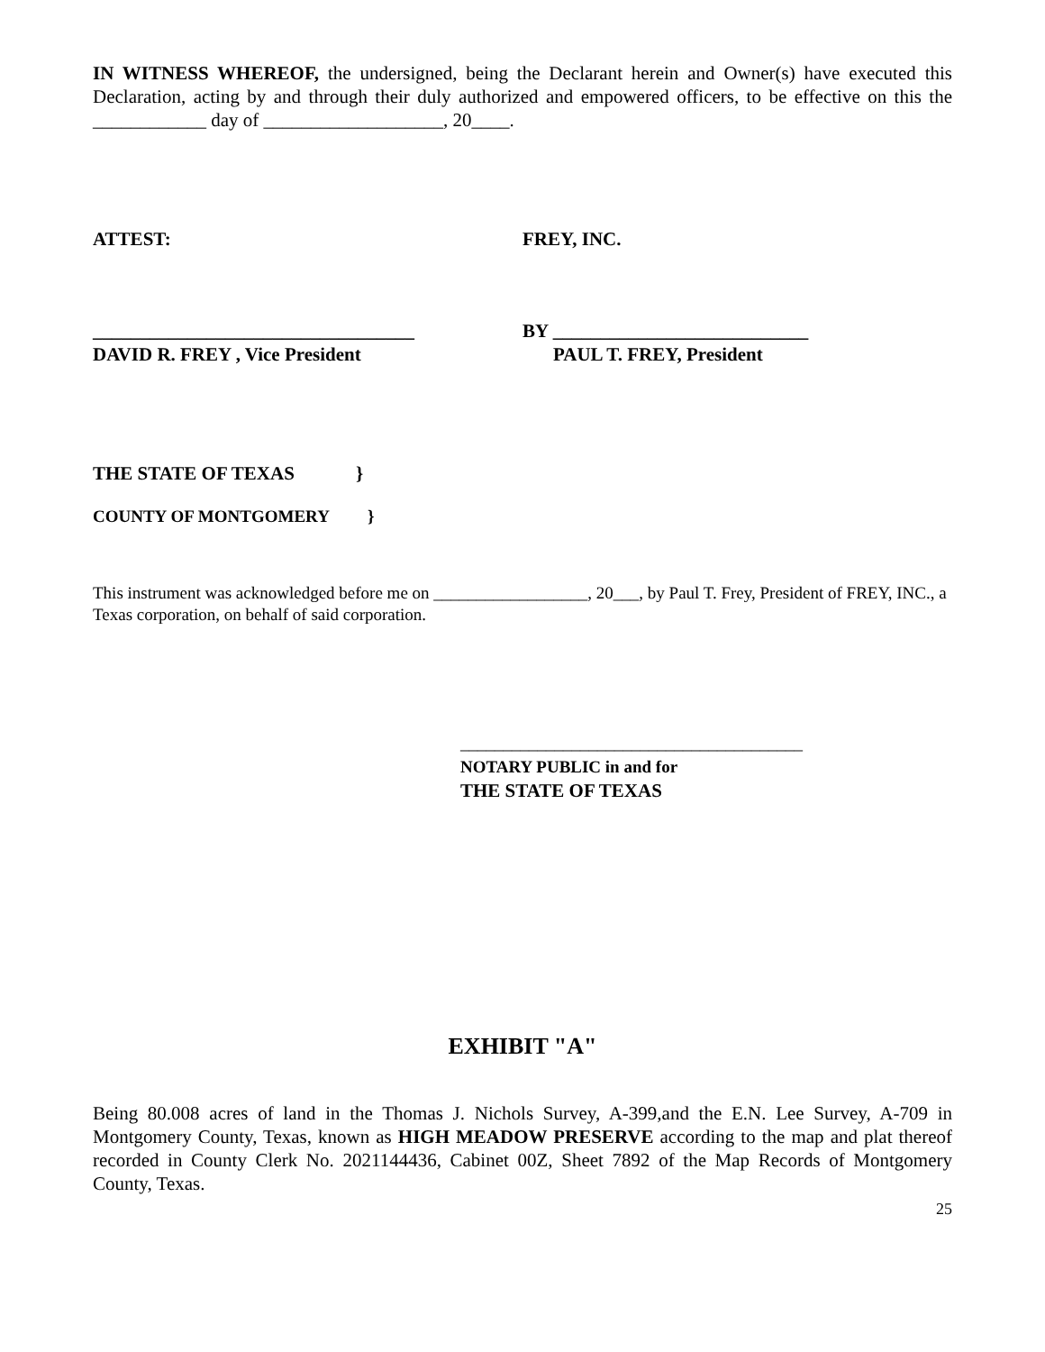IN WITNESS WHEREOF, the undersigned, being the Declarant herein and Owner(s) have executed this Declaration, acting by and through their duly authorized and empowered officers, to be effective on this the ____________ day of ___________________, 20____.
ATTEST: FREY, INC.
__________________________________ BY ___________________________
DAVID R. FREY , Vice President PAUL T. FREY, President
THE STATE OF TEXAS }
COUNTY OF MONTGOMERY }
This instrument was acknowledged before me on __________________, 20___, by Paul T. Frey, President of FREY, INC., a Texas corporation, on behalf of said corporation.
________________________________________
NOTARY PUBLIC in and for
THE STATE OF TEXAS
EXHIBIT "A"
Being 80.008 acres of land in the Thomas J. Nichols Survey, A-399,and the E.N. Lee Survey, A-709 in Montgomery County, Texas, known as HIGH MEADOW PRESERVE according to the map and plat thereof recorded in County Clerk No. 2021144436, Cabinet 00Z, Sheet 7892 of the Map Records of Montgomery County, Texas.
25